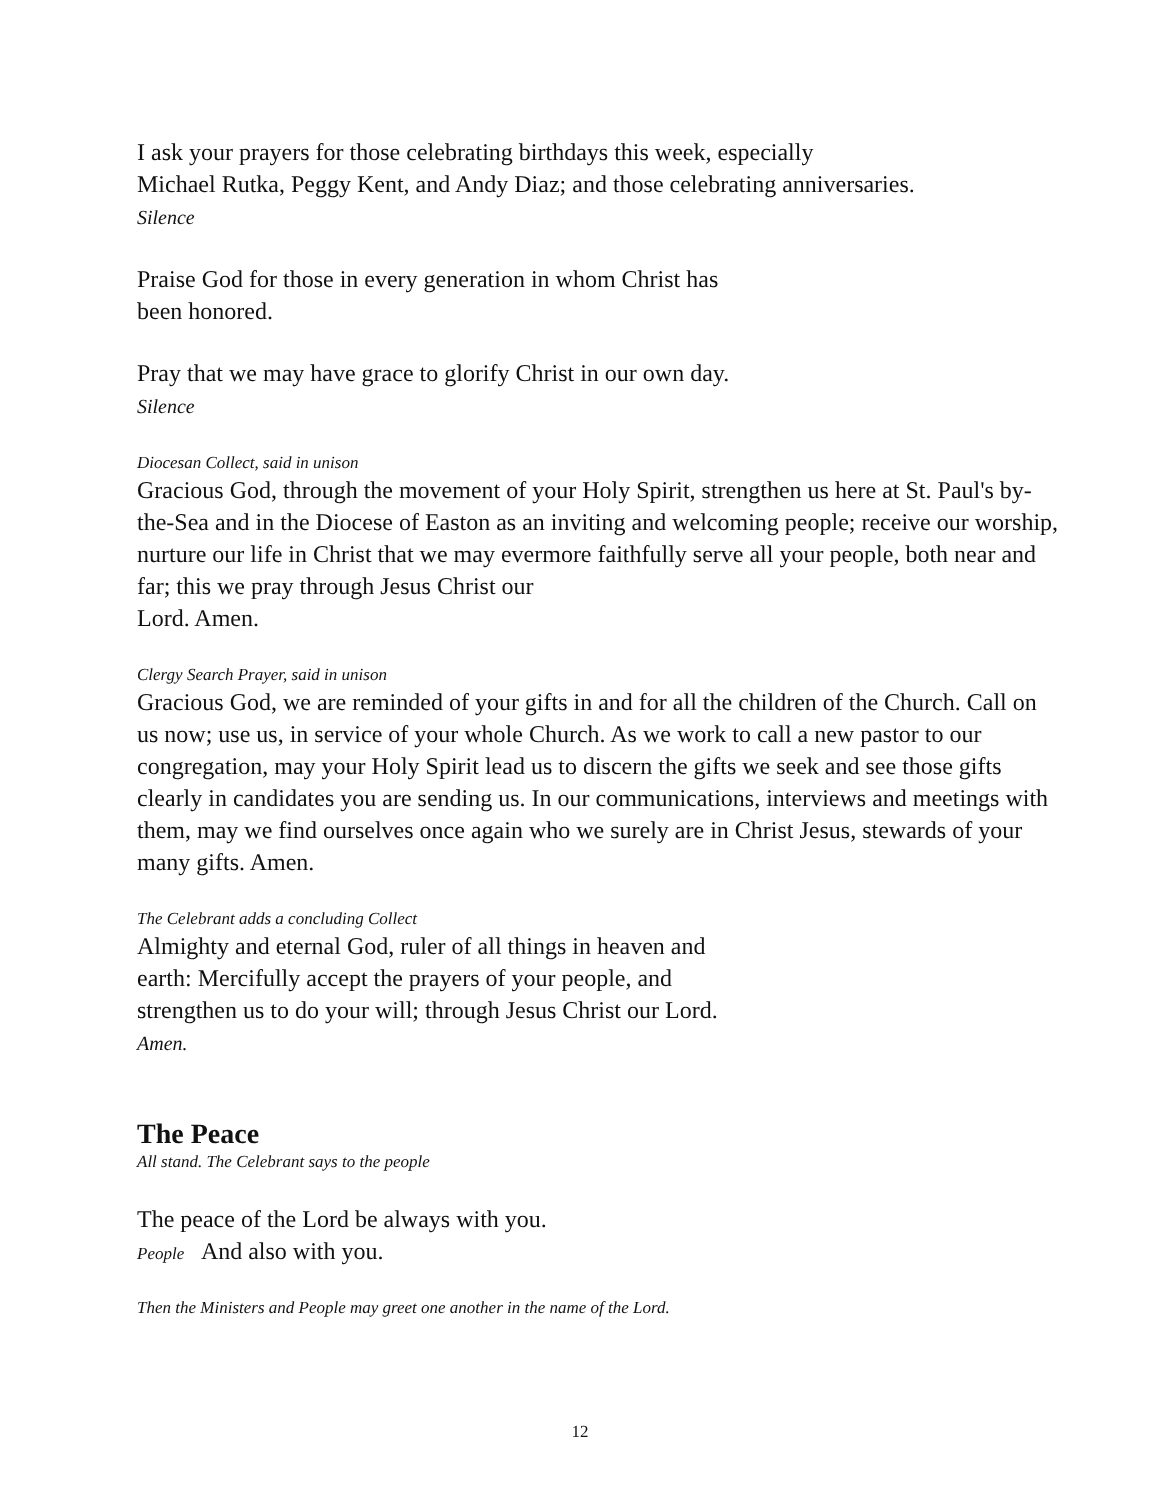I ask your prayers for those celebrating birthdays this week, especially
Michael Rutka, Peggy Kent, and Andy Diaz; and those celebrating anniversaries.
Silence
Praise God for those in every generation in whom Christ has
been honored.
Pray that we may have grace to glorify Christ in our own day.
Silence
Diocesan Collect, said in unison
Gracious God, through the movement of your Holy Spirit, strengthen us here at St. Paul's by-the-Sea and in the Diocese of Easton as an inviting and welcoming people; receive our worship, nurture our life in Christ that we may evermore faithfully serve all your people, both near and far; this we pray through Jesus Christ our
Lord. Amen.
Clergy Search Prayer, said in unison
Gracious God, we are reminded of your gifts in and for all the children of the Church. Call on us now; use us, in service of your whole Church. As we work to call a new pastor to our congregation, may your Holy Spirit lead us to discern the gifts we seek and see those gifts clearly in candidates you are sending us. In our communications, interviews and meetings with them, may we find ourselves once again who we surely are in Christ Jesus, stewards of your many gifts. Amen.
The Celebrant adds a concluding Collect
Almighty and eternal God, ruler of all things in heaven and
earth: Mercifully accept the prayers of your people, and
strengthen us to do your will; through Jesus Christ our Lord.
Amen.
The Peace
All stand. The Celebrant says to the people
The peace of the Lord be always with you.
People And also with you.
Then the Ministers and People may greet one another in the name of the Lord.
12